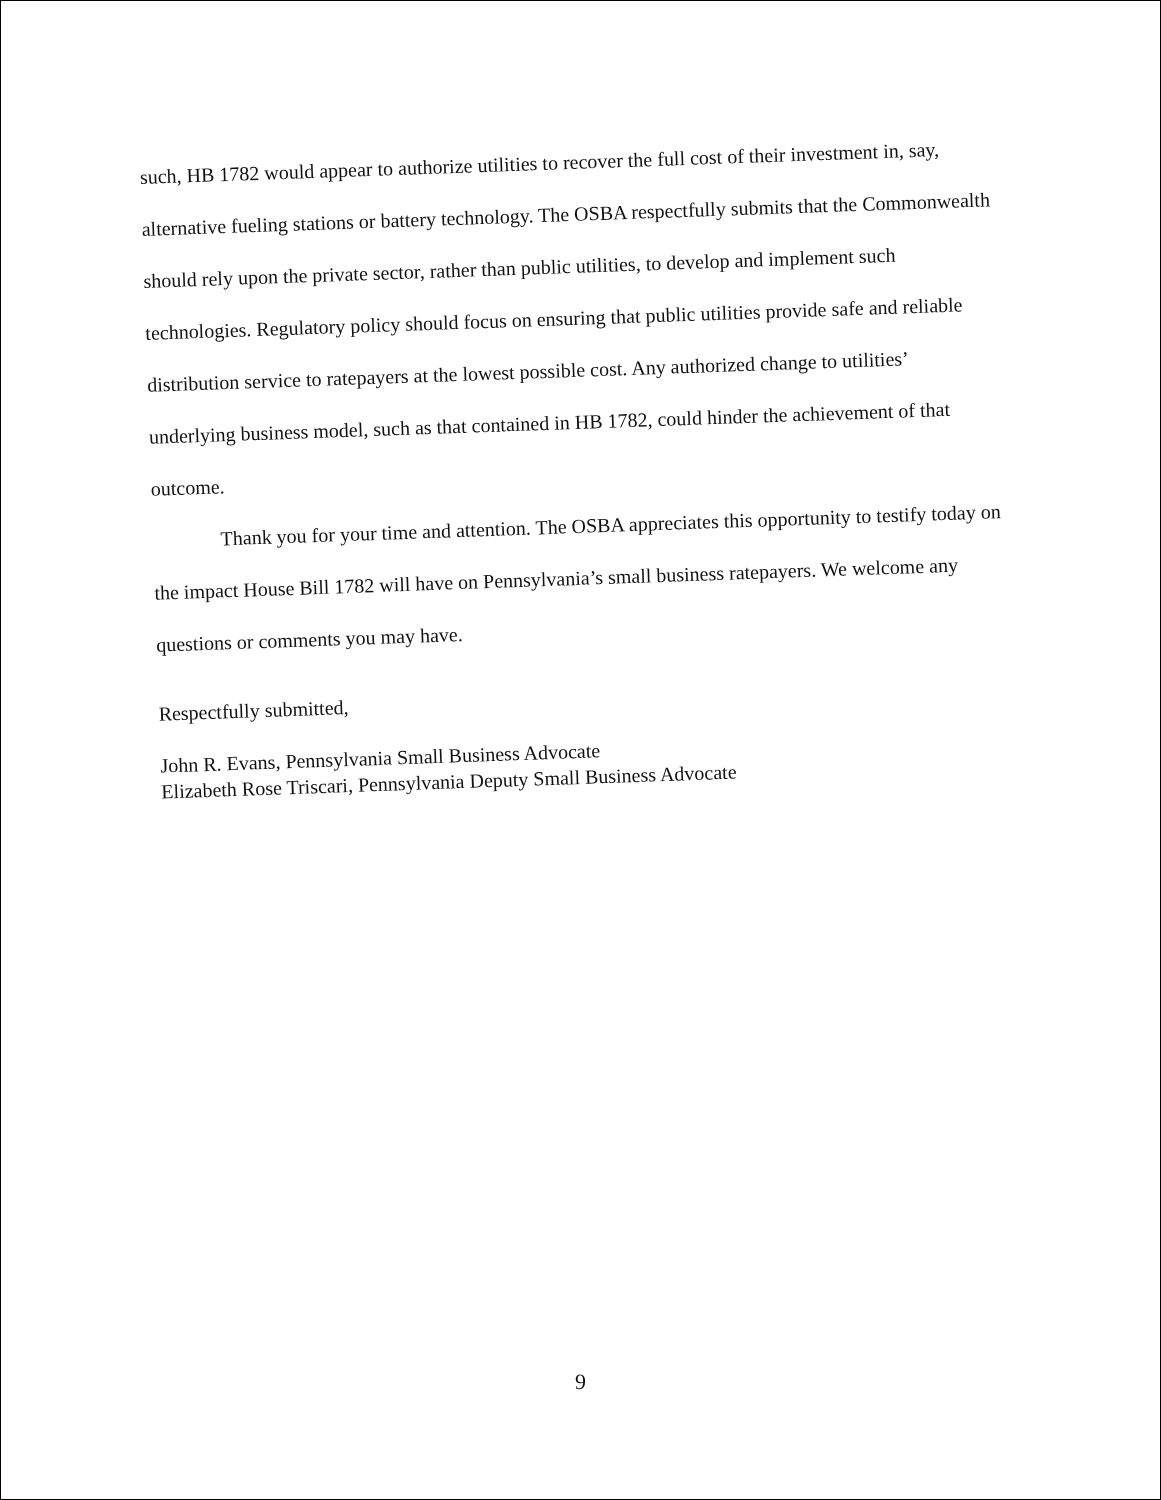such, HB 1782 would appear to authorize utilities to recover the full cost of their investment in, say, alternative fueling stations or battery technology. The OSBA respectfully submits that the Commonwealth should rely upon the private sector, rather than public utilities, to develop and implement such technologies. Regulatory policy should focus on ensuring that public utilities provide safe and reliable distribution service to ratepayers at the lowest possible cost. Any authorized change to utilities’ underlying business model, such as that contained in HB 1782, could hinder the achievement of that outcome.
Thank you for your time and attention. The OSBA appreciates this opportunity to testify today on the impact House Bill 1782 will have on Pennsylvania’s small business ratepayers. We welcome any questions or comments you may have.
Respectfully submitted,
John R. Evans, Pennsylvania Small Business Advocate
Elizabeth Rose Triscari, Pennsylvania Deputy Small Business Advocate
9